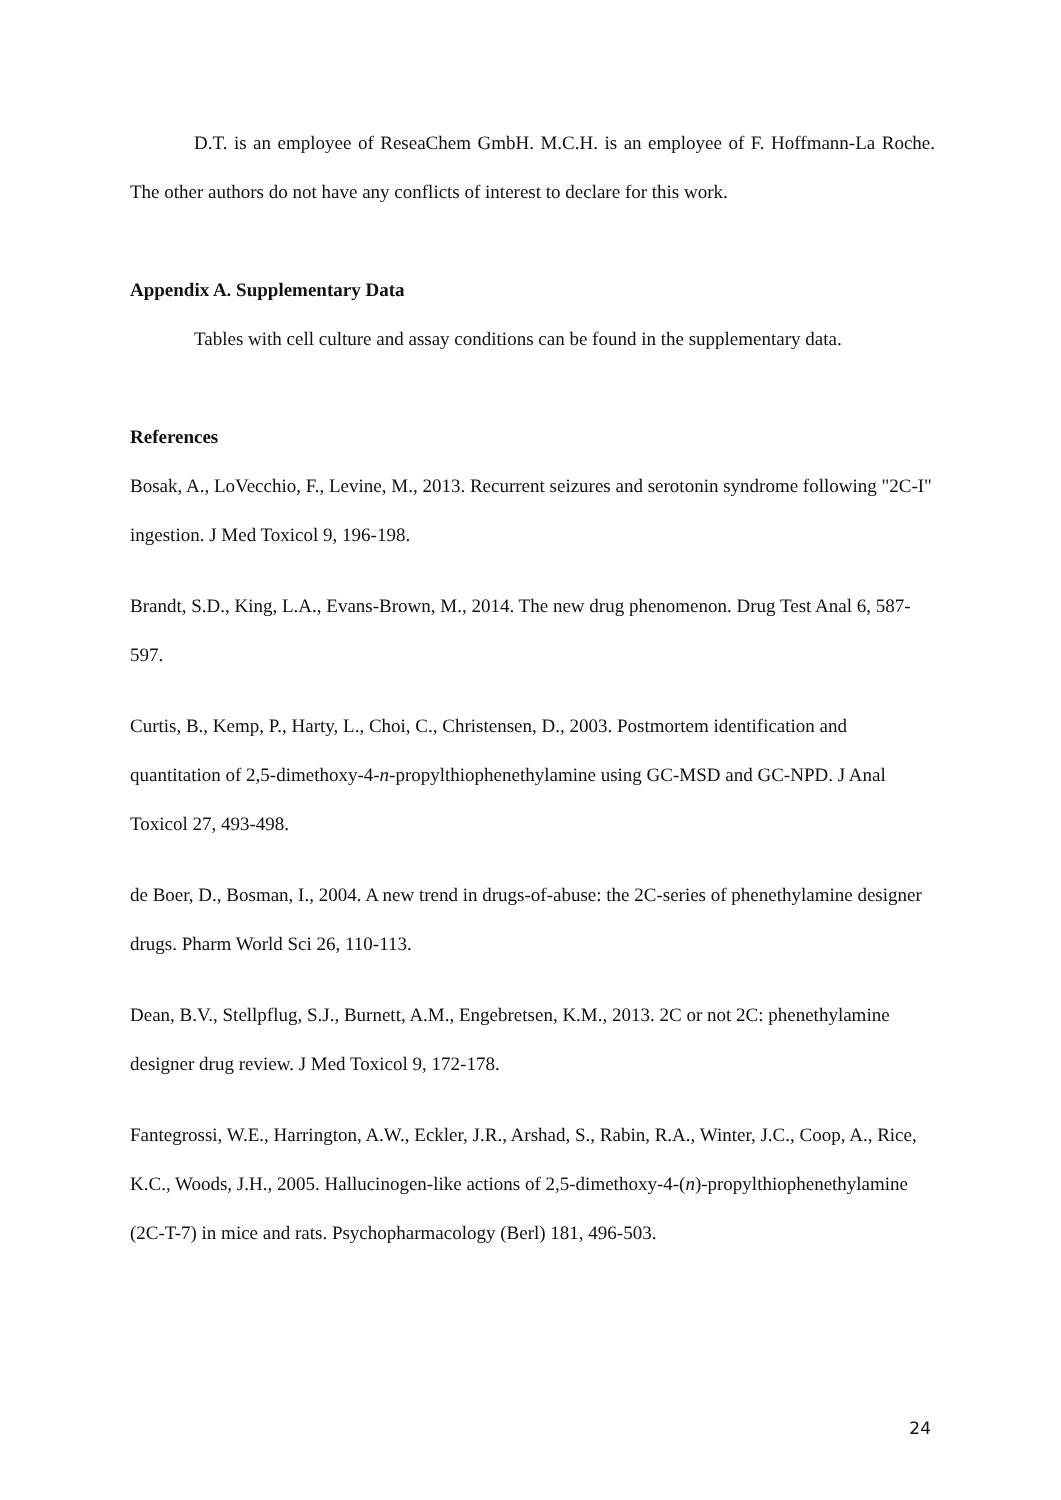D.T. is an employee of ReseaChem GmbH. M.C.H. is an employee of F. Hoffmann-La Roche. The other authors do not have any conflicts of interest to declare for this work.
Appendix A. Supplementary Data
Tables with cell culture and assay conditions can be found in the supplementary data.
References
Bosak, A., LoVecchio, F., Levine, M., 2013. Recurrent seizures and serotonin syndrome following "2C-I" ingestion. J Med Toxicol 9, 196-198.
Brandt, S.D., King, L.A., Evans-Brown, M., 2014. The new drug phenomenon. Drug Test Anal 6, 587-597.
Curtis, B., Kemp, P., Harty, L., Choi, C., Christensen, D., 2003. Postmortem identification and quantitation of 2,5-dimethoxy-4-n-propylthiophenethylamine using GC-MSD and GC-NPD. J Anal Toxicol 27, 493-498.
de Boer, D., Bosman, I., 2004. A new trend in drugs-of-abuse: the 2C-series of phenethylamine designer drugs. Pharm World Sci 26, 110-113.
Dean, B.V., Stellpflug, S.J., Burnett, A.M., Engebretsen, K.M., 2013. 2C or not 2C: phenethylamine designer drug review. J Med Toxicol 9, 172-178.
Fantegrossi, W.E., Harrington, A.W., Eckler, J.R., Arshad, S., Rabin, R.A., Winter, J.C., Coop, A., Rice, K.C., Woods, J.H., 2005. Hallucinogen-like actions of 2,5-dimethoxy-4-(n)-propylthiophenethylamine (2C-T-7) in mice and rats. Psychopharmacology (Berl) 181, 496-503.
24